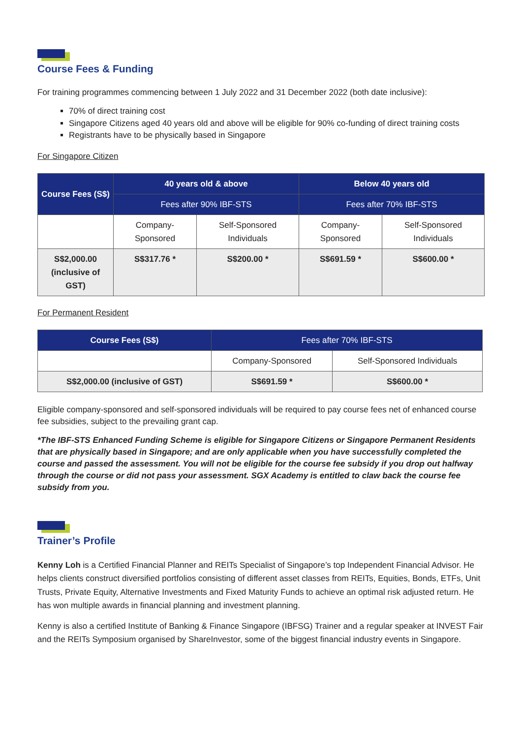Course Fees & Funding
For training programmes commencing between 1 July 2022 and 31 December 2022 (both date inclusive):
70% of direct training cost
Singapore Citizens aged 40 years old and above will be eligible for 90% co-funding of direct training costs
Registrants have to be physically based in Singapore
For Singapore Citizen
| Course Fees (S$) | 40 years old & above | | Below 40 years old | |
| --- | --- | --- | --- | --- |
| | Fees after 90% IBF-STS | | Fees after 70% IBF-STS | |
| | Company-Sponsored | Self-Sponsored Individuals | Company-Sponsored | Self-Sponsored Individuals |
| S$2,000.00 (inclusive of GST) | S$317.76 * | S$200.00 * | S$691.59 * | S$600.00 * |
For Permanent Resident
| Course Fees (S$) | Fees after 70% IBF-STS | |
| | Company-Sponsored | Self-Sponsored Individuals |
| S$2,000.00 (inclusive of GST) | S$691.59 * | S$600.00 * |
Eligible company-sponsored and self-sponsored individuals will be required to pay course fees net of enhanced course fee subsidies, subject to the prevailing grant cap.
*The IBF-STS Enhanced Funding Scheme is eligible for Singapore Citizens or Singapore Permanent Residents that are physically based in Singapore; and are only applicable when you have successfully completed the course and passed the assessment. You will not be eligible for the course fee subsidy if you drop out halfway through the course or did not pass your assessment. SGX Academy is entitled to claw back the course fee subsidy from you.
Trainer’s Profile
Kenny Loh is a Certified Financial Planner and REITs Specialist of Singapore’s top Independent Financial Advisor. He helps clients construct diversified portfolios consisting of different asset classes from REITs, Equities, Bonds, ETFs, Unit Trusts, Private Equity, Alternative Investments and Fixed Maturity Funds to achieve an optimal risk adjusted return. He has won multiple awards in financial planning and investment planning.
Kenny is also a certified Institute of Banking & Finance Singapore (IBFSG) Trainer and a regular speaker at INVEST Fair and the REITs Symposium organised by ShareInvestor, some of the biggest financial industry events in Singapore.